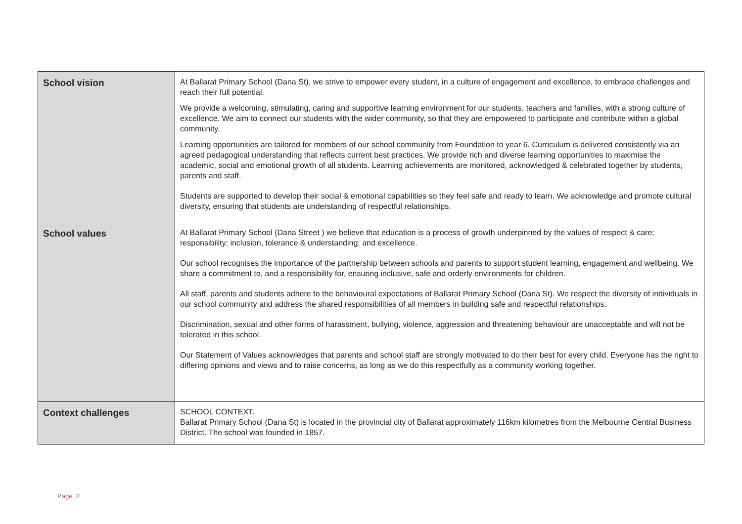| School vision | At Ballarat Primary School (Dana St), we strive to empower every student, in a culture of engagement and excellence, to embrace challenges and reach their full potential. We provide a welcoming, stimulating, caring and supportive learning environment for our students, teachers and families, with a strong culture of excellence. We aim to connect our students with the wider community, so that they are empowered to participate and contribute within a global community. Learning opportunities are tailored for members of our school community from Foundation to year 6. Curriculum is delivered consistently via an agreed pedagogical understanding that reflects current best practices. We provide rich and diverse learning opportunities to maximise the academic, social and emotional growth of all students. Learning achievements are monitored, acknowledged & celebrated together by students, parents and staff. Students are supported to develop their social & emotional capabilities so they feel safe and ready to learn. We acknowledge and promote cultural diversity, ensuring that students are understanding of respectful relationships. |
| School values | At Ballarat Primary School (Dana Street ) we believe that education is a process of growth underpinned by the values of respect & care; responsibility; inclusion, tolerance & understanding; and excellence. Our school recognises the importance of the partnership between schools and parents to support student learning, engagement and wellbeing. We share a commitment to, and a responsibility for, ensuring inclusive, safe and orderly environments for children. All staff, parents and students adhere to the behavioural expectations of Ballarat Primary School (Dana St). We respect the diversity of individuals in our school community and address the shared responsibilities of all members in building safe and respectful relationships. Discrimination, sexual and other forms of harassment, bullying, violence, aggression and threatening behaviour are unacceptable and will not be tolerated in this school. Our Statement of Values acknowledges that parents and school staff are strongly motivated to do their best for every child. Everyone has the right to differing opinions and views and to raise concerns, as long as we do this respectfully as a community working together. |
| Context challenges | SCHOOL CONTEXT. Ballarat Primary School (Dana St) is located in the provincial city of Ballarat approximately 116km kilometres from the Melbourne Central Business District. The school was founded in 1857. |
Page 2